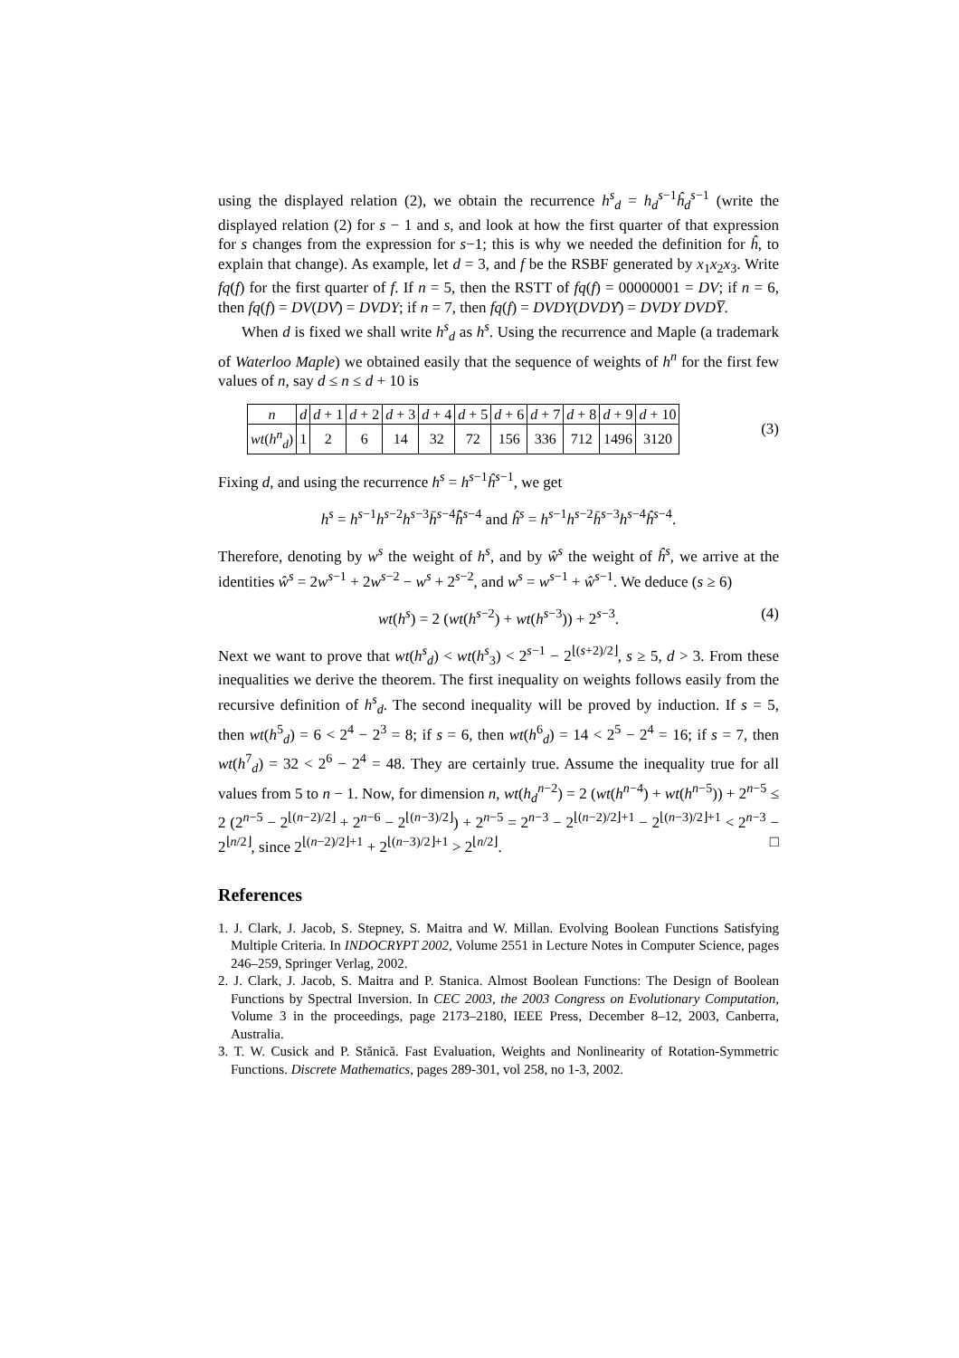using the displayed relation (2), we obtain the recurrence h<sup>s</sup><sub>d</sub> = h<sub>d</sub><sup>s−1</sup>ĥ<sub>d</sub><sup>s−1</sup> (write the displayed relation (2) for s − 1 and s, and look at how the first quarter of that expression for s changes from the expression for s−1; this is why we needed the definition for ĥ, to explain that change). As example, let d = 3, and f be the RSBF generated by x<sub>1</sub>x<sub>2</sub>x<sub>3</sub>. Write fq(f) for the first quarter of f. If n = 5, then the RSTT of fq(f) = 00000001 = DV; if n = 6, then fq(f) = DV(DV̂) = DVDY; if n = 7, then fq(f) = DVDY(DVDŶ) = DVDY DVDY̅.
When d is fixed we shall write h<sup>s</sup><sub>d</sub> as h<sup>s</sup>. Using the recurrence and Maple (a trademark of Waterloo Maple) we obtained easily that the sequence of weights of h<sup>n</sup> for the first few values of n, say d ≤ n ≤ d + 10 is
| n | d | d + 1 | d + 2 | d + 3 | d + 4 | d + 5 | d + 6 | d + 7 | d + 8 | d + 9 | d + 10 |
| wt ( h<sup>n</sup><sub>d</sub>) | 1 | 2 | 6 | 14 | 32 | 72 | 156 | 336 | 712 | 1496 | 3120 |
(3)
Fixing d, and using the recurrence h<sup>s</sup> = h<sup>s−1</sup>ĥ<sup>s−1</sup>, we get
h<sup>s</sup> = h<sup>s−1</sup>h<sup>s−2</sup>h<sup>s−3</sup>h̄<sup>s−4</sup>h̄̂<sup>s−4</sup> and ĥ<sup>s</sup> = h<sup>s−1</sup>h<sup>s−2</sup>h̄<sup>s−3</sup>h<sup>s−4</sup>ĥ<sup>s−4</sup>.
Therefore, denoting by w<sup>s</sup> the weight of h<sup>s</sup>, and by ŵ<sup>s</sup> the weight of ĥ<sup>s</sup>, we arrive at the identities ŵ<sup>s</sup> = 2w<sup>s−1</sup> + 2w<sup>s−2</sup> − w<sup>s</sup> + 2<sup>s−2</sup>, and w<sup>s</sup> = w<sup>s−1</sup> + ŵ<sup>s−1</sup>. We deduce (s ≥ 6)
wt(h<sup>s</sup>) = 2 (wt(h<sup>s−2</sup>) + wt(h<sup>s−3</sup>)) + 2<sup>s−3</sup>. (4)
Next we want to prove that wt(h<sup>s</sup><sub>d</sub>) < wt(h<sup>s</sup><sub>3</sub>) < 2<sup>s−1</sup> − 2<sup>⌊(s+2)/2⌋</sup>, s ≥ 5, d > 3. From these inequalities we derive the theorem. The first inequality on weights follows easily from the recursive definition of h<sup>s</sup><sub>d</sub>. The second inequality will be proved by induction. If s = 5, then wt(h<sup>5</sup><sub>d</sub>) = 6 < 2<sup>4</sup> − 2<sup>3</sup> = 8; if s = 6, then wt(h<sup>6</sup><sub>d</sub>) = 14 < 2<sup>5</sup> − 2<sup>4</sup> = 16; if s = 7, then wt(h<sup>7</sup><sub>d</sub>) = 32 < 2<sup>6</sup> − 2<sup>4</sup> = 48. They are certainly true. Assume the inequality true for all values from 5 to n − 1. Now, for dimension n, wt(h<sub>d</sub><sup>n−2</sup>) = 2 (wt(h<sup>n−4</sup>) + wt(h<sup>n−5</sup>)) + 2<sup>n−5</sup> ≤ 2 (2<sup>n−5</sup> − 2<sup>⌊(n−2)/2⌋</sup> + 2<sup>n−6</sup> − 2<sup>⌊(n−3)/2⌋</sup>) + 2<sup>n−5</sup> = 2<sup>n−3</sup> − 2<sup>⌊(n−2)/2⌋+1</sup> − 2<sup>⌊(n−3)/2⌋+1</sup> < 2<sup>n−3</sup> − 2<sup>⌊n/2⌋</sup>, since 2<sup>⌊(n−2)/2⌋+1</sup> + 2<sup>⌊(n−3)/2⌋+1</sup> > 2<sup>⌊n/2⌋</sup>. □
References
1. J. Clark, J. Jacob, S. Stepney, S. Maitra and W. Millan. Evolving Boolean Functions Satisfying Multiple Criteria. In INDOCRYPT 2002, Volume 2551 in Lecture Notes in Computer Science, pages 246–259, Springer Verlag, 2002.
2. J. Clark, J. Jacob, S. Maitra and P. Stanica. Almost Boolean Functions: The Design of Boolean Functions by Spectral Inversion. In CEC 2003, the 2003 Congress on Evolutionary Computation, Volume 3 in the proceedings, page 2173–2180, IEEE Press, December 8–12, 2003, Canberra, Australia.
3. T. W. Cusick and P. Stănică. Fast Evaluation, Weights and Nonlinearity of Rotation-Symmetric Functions. Discrete Mathematics, pages 289-301, vol 258, no 1-3, 2002.